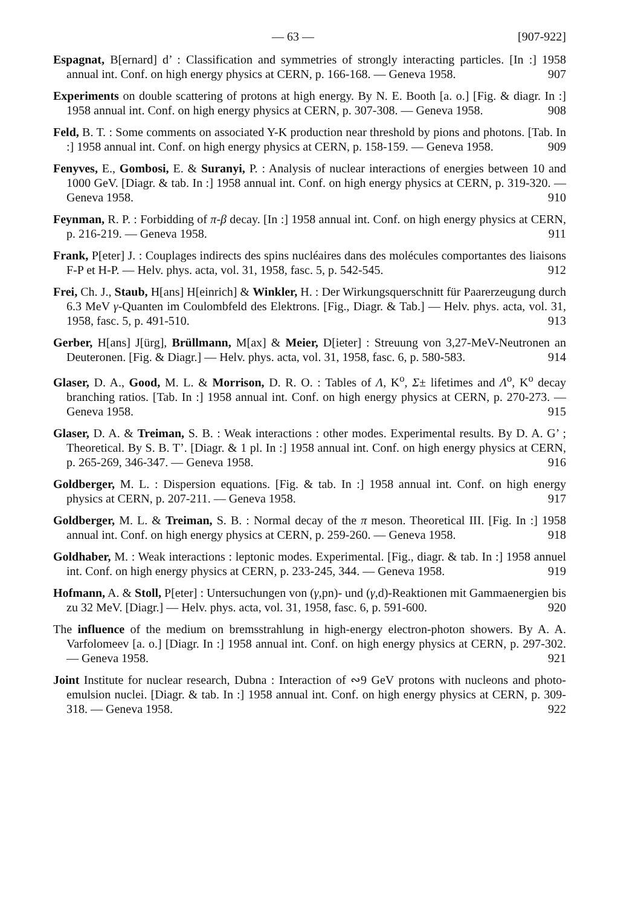— 63 — [907-922]
Espagnat, B[ernard] d’ : Classification and symmetries of strongly interacting particles. [In :] 1958 annual int. Conf. on high energy physics at CERN, p. 166-168. — Geneva 1958. 907
Experiments on double scattering of protons at high energy. By N. E. Booth [a. o.] [Fig. & diagr. In :] 1958 annual int. Conf. on high energy physics at CERN, p. 307-308. — Geneva 1958. 908
Feld, B. T. : Some comments on associated Y-K production near threshold by pions and photons. [Tab. In :] 1958 annual int. Conf. on high energy physics at CERN, p. 158-159. — Geneva 1958. 909
Fenyves, E., Gombosi, E. & Suranyi, P. : Analysis of nuclear interactions of energies between 10 and 1000 GeV. [Diagr. & tab. In :] 1958 annual int. Conf. on high energy physics at CERN, p. 319-320. — Geneva 1958. 910
Feynman, R. P. : Forbidding of π-β decay. [In :] 1958 annual int. Conf. on high energy physics at CERN, p. 216-219. — Geneva 1958. 911
Frank, P[eter] J. : Couplages indirects des spins nucléaires dans des molécules comportantes des liaisons F-P et H-P. — Helv. phys. acta, vol. 31, 1958, fasc. 5, p. 542-545. 912
Frei, Ch. J., Staub, H[ans] H[einrich] & Winkler, H. : Der Wirkungsquerschnitt für Paarerzeugung durch 6.3 MeV γ-Quanten im Coulombfeld des Elektrons. [Fig., Diagr. & Tab.] — Helv. phys. acta, vol. 31, 1958, fasc. 5, p. 491-510. 913
Gerber, H[ans] J[ürg], Brüllmann, M[ax] & Meier, D[ieter] : Streuung von 3,27-MeV-Neutronen an Deuteronen. [Fig. & Diagr.] — Helv. phys. acta, vol. 31, 1958, fasc. 6, p. 580-583. 914
Glaser, D. A., Good, M. L. & Morrison, D. R. O. : Tables of Λ, K<sup>o</sup>, Σ± lifetimes and Λ<sup>o</sup>, K<sup>o</sup> decay branching ratios. [Tab. In :] 1958 annual int. Conf. on high energy physics at CERN, p. 270-273. — Geneva 1958. 915
Glaser, D. A. & Treiman, S. B. : Weak interactions : other modes. Experimental results. By D. A. G’ ; Theoretical. By S. B. T’. [Diagr. & 1 pl. In :] 1958 annual int. Conf. on high energy physics at CERN, p. 265-269, 346-347. — Geneva 1958. 916
Goldberger, M. L. : Dispersion equations. [Fig. & tab. In :] 1958 annual int. Conf. on high energy physics at CERN, p. 207-211. — Geneva 1958. 917
Goldberger, M. L. & Treiman, S. B. : Normal decay of the π meson. Theoretical III. [Fig. In :] 1958 annual int. Conf. on high energy physics at CERN, p. 259-260. — Geneva 1958. 918
Goldhaber, M. : Weak interactions : leptonic modes. Experimental. [Fig., diagr. & tab. In :] 1958 annuel int. Conf. on high energy physics at CERN, p. 233-245, 344. — Geneva 1958. 919
Hofmann, A. & Stoll, P[eter] : Untersuchungen von (γ,pn)- und (γ,d)-Reaktionen mit Gammaenergien bis zu 32 MeV. [Diagr.] — Helv. phys. acta, vol. 31, 1958, fasc. 6, p. 591-600. 920
The influence of the medium on bremsstrahlung in high-energy electron-photon showers. By A. A. Varfolomeev [a. o.] [Diagr. In :] 1958 annual int. Conf. on high energy physics at CERN, p. 297-302. — Geneva 1958. 921
Joint Institute for nuclear research, Dubna : Interaction of ∾9 GeV protons with nucleons and photo-emulsion nuclei. [Diagr. & tab. In :] 1958 annual int. Conf. on high energy physics at CERN, p. 309-318. — Geneva 1958. 922